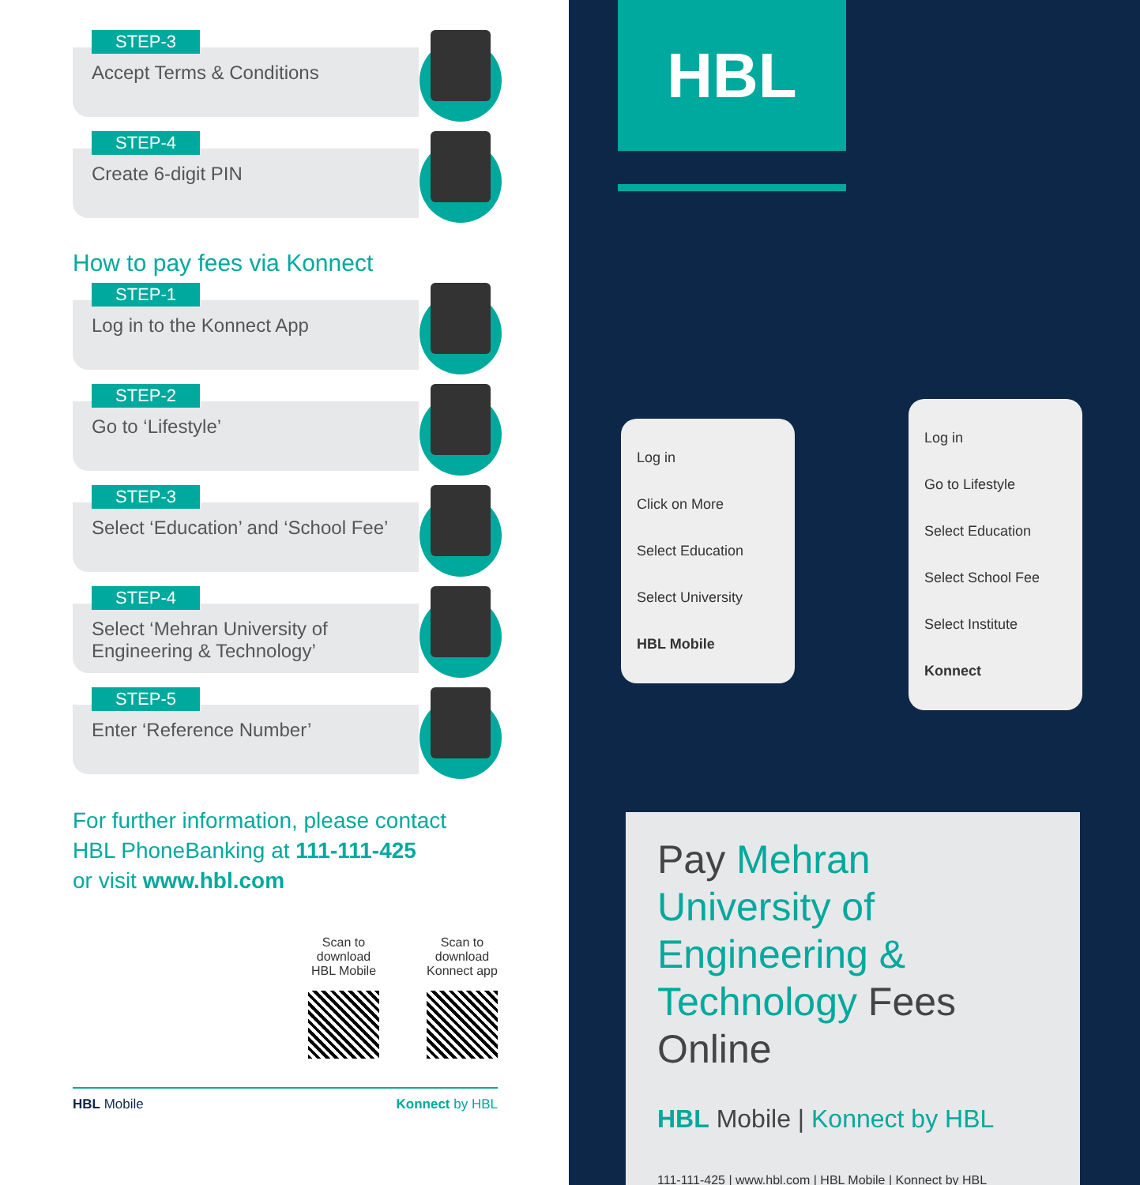STEP-3
Accept Terms & Conditions
STEP-4
Create 6-digit PIN
How to pay fees via Konnect
STEP-1
Log in to the Konnect App
STEP-2
Go to ‘Lifestyle’
STEP-3
Select ‘Education’ and ‘School Fee’
STEP-4
Select ‘Mehran University of
Engineering & Technology’
STEP-5
Enter ‘Reference Number’
For further information, please contact
HBL PhoneBanking at 111-111-425
or visit www.hbl.com
Scan to
download
HBL Mobile
Scan to
download
Konnect app
HBL Mobile Konnect by HBL
HBL
Log in
Click on More
Select Education
Select University
HBL Mobile
Log in
Go to Lifestyle
Select Education
Select School Fee
Select Institute
Konnect
Pay Mehran University of Engineering & Technology Fees Online
HBL Mobile | Konnect by HBL
111-111-425 | www.hbl.com | HBL Mobile | Konnect by HBL